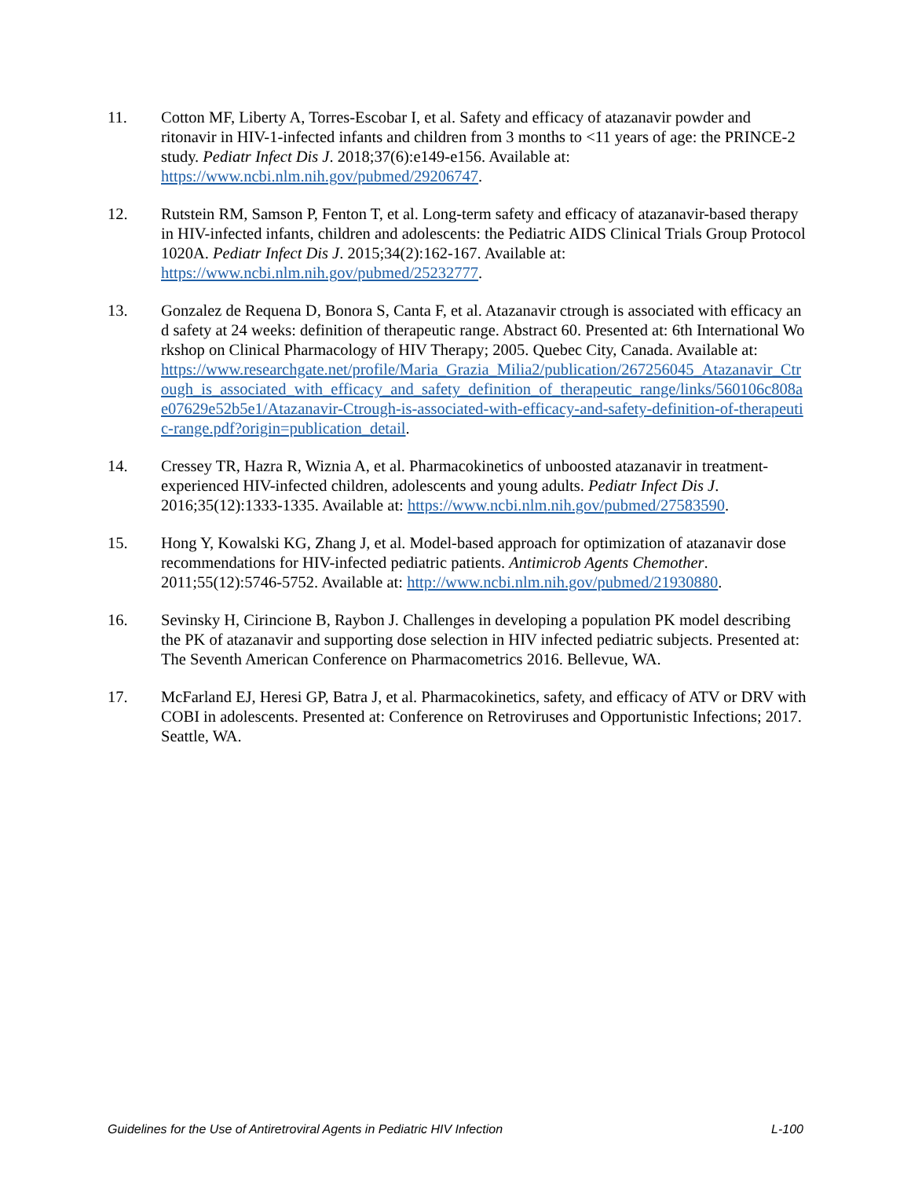11. Cotton MF, Liberty A, Torres-Escobar I, et al. Safety and efficacy of atazanavir powder and ritonavir in HIV-1-infected infants and children from 3 months to <11 years of age: the PRINCE-2 study. Pediatr Infect Dis J. 2018;37(6):e149-e156. Available at: https://www.ncbi.nlm.nih.gov/pubmed/29206747.
12. Rutstein RM, Samson P, Fenton T, et al. Long-term safety and efficacy of atazanavir-based therapy in HIV-infected infants, children and adolescents: the Pediatric AIDS Clinical Trials Group Protocol 1020A. Pediatr Infect Dis J. 2015;34(2):162-167. Available at: https://www.ncbi.nlm.nih.gov/pubmed/25232777.
13. Gonzalez de Requena D, Bonora S, Canta F, et al. Atazanavir ctrough is associated with efficacy and safety at 24 weeks: definition of therapeutic range. Abstract 60. Presented at: 6th International Workshop on Clinical Pharmacology of HIV Therapy; 2005. Quebec City, Canada. Available at:
https://www.researchgate.net/profile/Maria_Grazia_Milia2/publication/267256045_Atazanavir_Ctrough_is_associated_with_efficacy_and_safety_definition_of_therapeutic_range/links/560106c808ae07629e52b5e1/Atazanavir-Ctrough-is-associated-with-efficacy-and-safety-definition-of-therapeutic-range.pdf?origin=publication_detail.
14. Cressey TR, Hazra R, Wiznia A, et al. Pharmacokinetics of unboosted atazanavir in treatment-experienced HIV-infected children, adolescents and young adults. Pediatr Infect Dis J. 2016;35(12):1333-1335. Available at: https://www.ncbi.nlm.nih.gov/pubmed/27583590.
15. Hong Y, Kowalski KG, Zhang J, et al. Model-based approach for optimization of atazanavir dose recommendations for HIV-infected pediatric patients. Antimicrob Agents Chemother. 2011;55(12):5746-5752. Available at: http://www.ncbi.nlm.nih.gov/pubmed/21930880.
16. Sevinsky H, Cirincione B, Raybon J. Challenges in developing a population PK model describing the PK of atazanavir and supporting dose selection in HIV infected pediatric subjects. Presented at: The Seventh American Conference on Pharmacometrics 2016. Bellevue, WA.
17. McFarland EJ, Heresi GP, Batra J, et al. Pharmacokinetics, safety, and efficacy of ATV or DRV with COBI in adolescents. Presented at: Conference on Retroviruses and Opportunistic Infections; 2017. Seattle, WA.
Guidelines for the Use of Antiretroviral Agents in Pediatric HIV Infection L-100